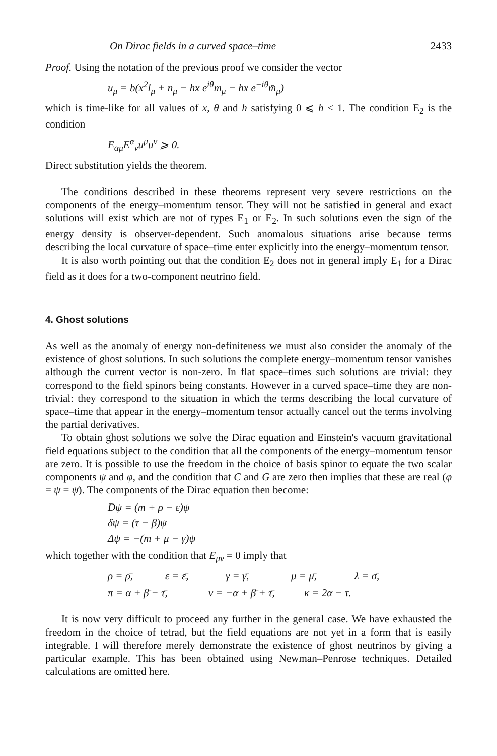On Dirac fields in a curved space–time 2433
Proof. Using the notation of the previous proof we consider the vector
u<sub>μ</sub> = b(x<sup>2</sup>l<sub>μ</sub> + n<sub>μ</sub> − hx e<sup>iθ</sup>m<sub>μ</sub> − hx e<sup>−iθ</sup>m̄<sub>μ</sub>)
which is time-like for all values of x, θ and h satisfying 0 ⩽ h < 1. The condition E<sub>2</sub> is the condition
E<sub>αμ</sub>E<sup>α</sup><sub>ν</sub>u<sup>μ</sup>u<sup>ν</sup> ⩾ 0.
Direct substitution yields the theorem.
The conditions described in these theorems represent very severe restrictions on the components of the energy–momentum tensor. They will not be satisfied in general and exact solutions will exist which are not of types E<sub>1</sub> or E<sub>2</sub>. In such solutions even the sign of the energy density is observer-dependent. Such anomalous situations arise because terms describing the local curvature of space–time enter explicitly into the energy–momentum tensor.
It is also worth pointing out that the condition E<sub>2</sub> does not in general imply E<sub>1</sub> for a Dirac field as it does for a two-component neutrino field.
4. Ghost solutions
As well as the anomaly of energy non-definiteness we must also consider the anomaly of the existence of ghost solutions. In such solutions the complete energy–momentum tensor vanishes although the current vector is non-zero. In flat space–times such solutions are trivial: they correspond to the field spinors being constants. However in a curved space–time they are non-trivial: they correspond to the situation in which the terms describing the local curvature of space–time that appear in the energy–momentum tensor actually cancel out the terms involving the partial derivatives.
To obtain ghost solutions we solve the Dirac equation and Einstein's vacuum gravitational field equations subject to the condition that all the components of the energy–momentum tensor are zero. It is possible to use the freedom in the choice of basis spinor to equate the two scalar components ψ and φ, and the condition that C and G are zero then implies that these are real (φ = ψ = ψ̄). The components of the Dirac equation then become:
Dψ = (m + ρ − ε)ψ
δψ = (τ − β)ψ
Δψ = −(m + μ − γ)ψ
which together with the condition that E<sub>μν</sub> = 0 imply that
ρ = ρ̄, ε = ε̄, γ = γ̄, μ = μ̄, λ = σ̄,
π = α + β̄ − τ̄, ν = −α + β̄ + τ̄, κ = 2ᾱ − τ.
It is now very difficult to proceed any further in the general case. We have exhausted the freedom in the choice of tetrad, but the field equations are not yet in a form that is easily integrable. I will therefore merely demonstrate the existence of ghost neutrinos by giving a particular example. This has been obtained using Newman–Penrose techniques. Detailed calculations are omitted here.